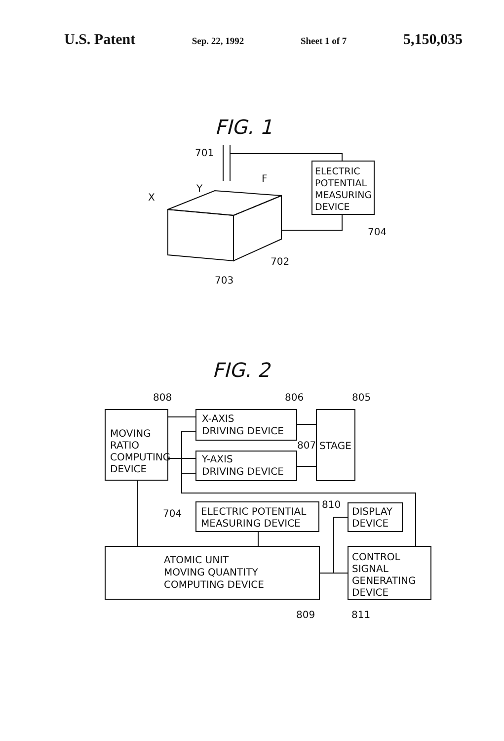U.S. Patent Sep. 22, 1992 Sheet 1 of 7 5,150,035
FIG. 1
701
ELECTRIC
POTENTIAL
MEASURING
DEVICE
704
X
Y
F
702
703
FIG. 2
808
806
805
MOVING
RATIO
COMPUTING
DEVICE
X-AXIS
DRIVING DEVICE
807
Y-AXIS
DRIVING DEVICE
STAGE
704
ELECTRIC POTENTIAL
MEASURING DEVICE
810
DISPLAY
DEVICE
ATOMIC UNIT
MOVING QUANTITY
COMPUTING DEVICE
CONTROL
SIGNAL
GENERATING
DEVICE
809
811